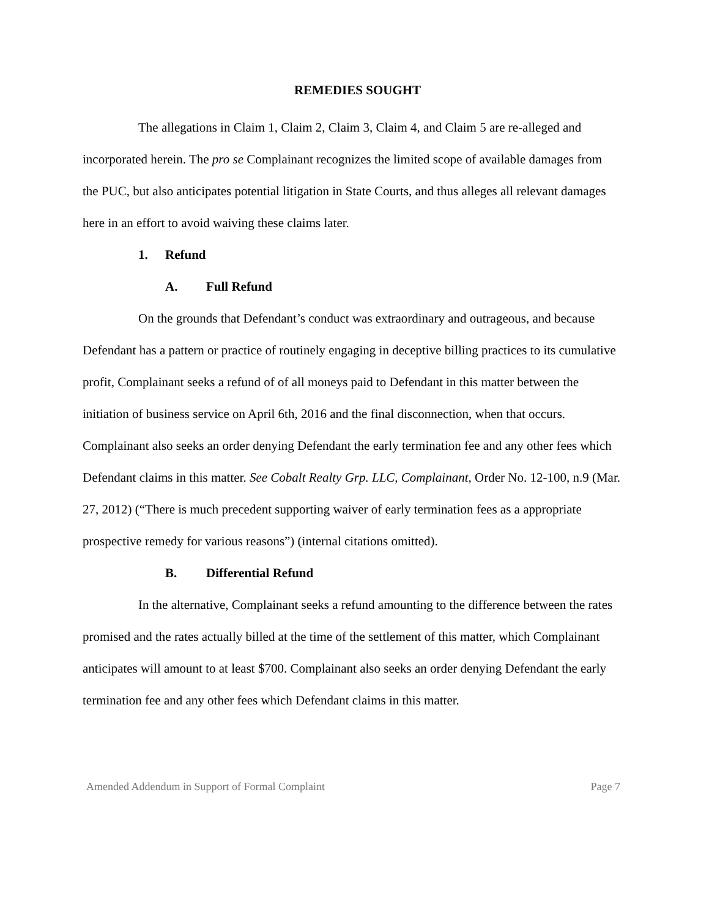REMEDIES SOUGHT
The allegations in Claim 1, Claim 2, Claim 3, Claim 4, and Claim 5 are re-alleged and incorporated herein. The pro se Complainant recognizes the limited scope of available damages from the PUC, but also anticipates potential litigation in State Courts, and thus alleges all relevant damages here in an effort to avoid waiving these claims later.
1. Refund
A. Full Refund
On the grounds that Defendant’s conduct was extraordinary and outrageous, and because Defendant has a pattern or practice of routinely engaging in deceptive billing practices to its cumulative profit, Complainant seeks a refund of of all moneys paid to Defendant in this matter between the initiation of business service on April 6th, 2016 and the final disconnection, when that occurs. Complainant also seeks an order denying Defendant the early termination fee and any other fees which Defendant claims in this matter. See Cobalt Realty Grp. LLC, Complainant, Order No. 12-100, n.9 (Mar. 27, 2012) (“There is much precedent supporting waiver of early termination fees as a appropriate prospective remedy for various reasons”) (internal citations omitted).
B. Differential Refund
In the alternative, Complainant seeks a refund amounting to the difference between the rates promised and the rates actually billed at the time of the settlement of this matter, which Complainant anticipates will amount to at least $700. Complainant also seeks an order denying Defendant the early termination fee and any other fees which Defendant claims in this matter.
Amended Addendum in Support of Formal Complaint Page 7